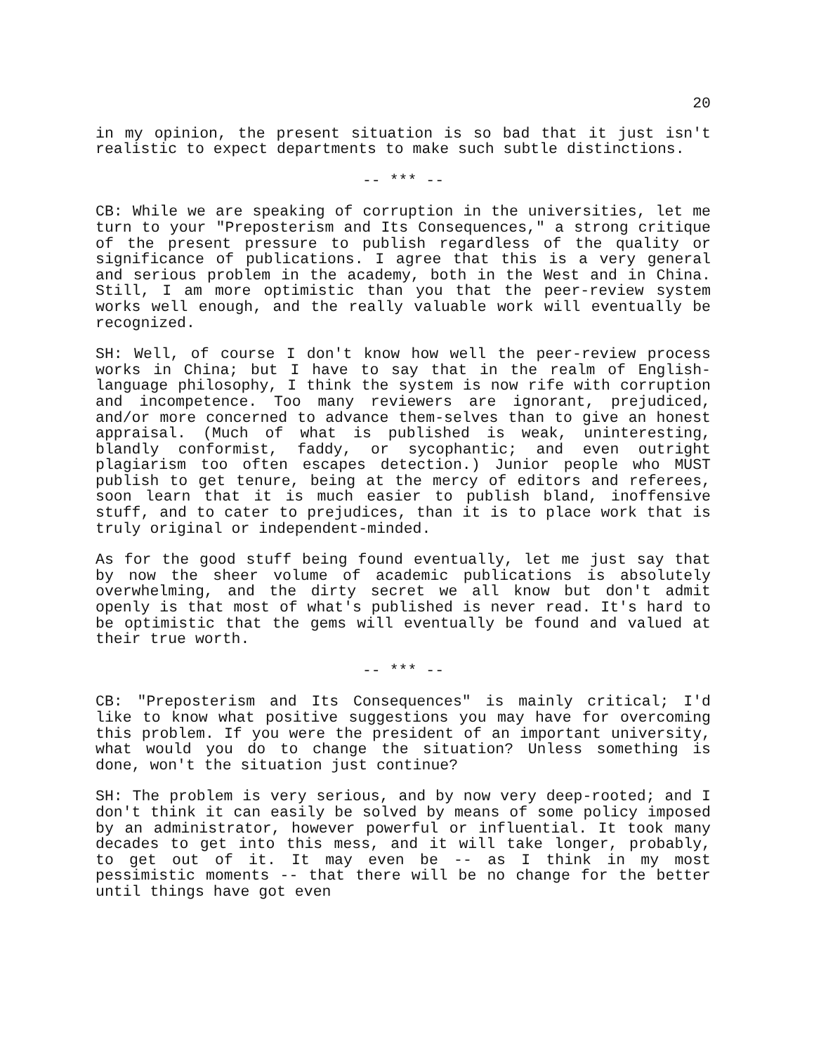20
in my opinion, the present situation is so bad that it just isn't realistic to expect departments to make such subtle distinctions.
-- *** --
CB: While we are speaking of corruption in the universities, let me turn to your "Preposterism and Its Consequences," a strong critique of the present pressure to publish regardless of the quality or significance of publications. I agree that this is a very general and serious problem in the academy, both in the West and in China. Still, I am more optimistic than you that the peer-review system works well enough, and the really valuable work will eventually be recognized.
SH: Well, of course I don't know how well the peer-review process works in China; but I have to say that in the realm of English-language philosophy, I think the system is now rife with corruption and incompetence. Too many reviewers are ignorant, prejudiced, and/or more concerned to advance them-selves than to give an honest appraisal. (Much of what is published is weak, uninteresting, blandly conformist, faddy, or sycophantic; and even outright plagiarism too often escapes detection.) Junior people who MUST publish to get tenure, being at the mercy of editors and referees, soon learn that it is much easier to publish bland, inoffensive stuff, and to cater to prejudices, than it is to place work that is truly original or independent-minded.
As for the good stuff being found eventually, let me just say that by now the sheer volume of academic publications is absolutely overwhelming, and the dirty secret we all know but don't admit openly is that most of what's published is never read. It's hard to be optimistic that the gems will eventually be found and valued at their true worth.
-- *** --
CB: "Preposterism and Its Consequences" is mainly critical; I'd like to know what positive suggestions you may have for overcoming this problem. If you were the president of an important university, what would you do to change the situation? Unless something is done, won't the situation just continue?
SH: The problem is very serious, and by now very deep-rooted; and I don't think it can easily be solved by means of some policy imposed by an administrator, however powerful or influential. It took many decades to get into this mess, and it will take longer, probably, to get out of it. It may even be -- as I think in my most pessimistic moments -- that there will be no change for the better until things have got even